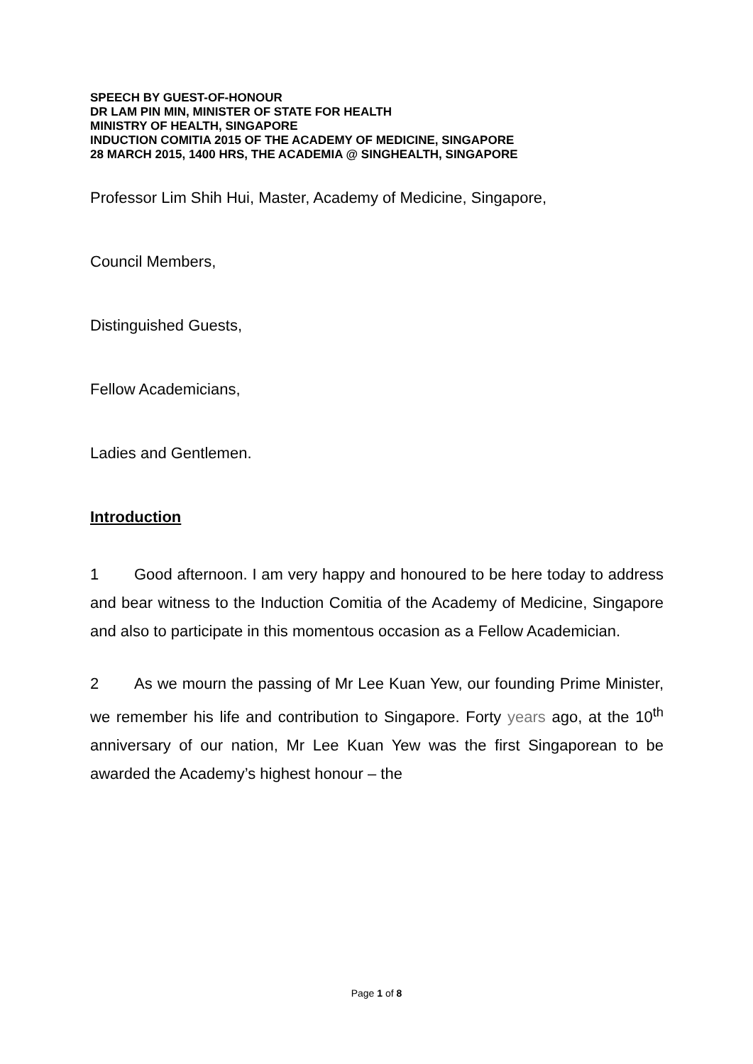SPEECH BY GUEST-OF-HONOUR
DR LAM PIN MIN, MINISTER OF STATE FOR HEALTH
MINISTRY OF HEALTH, SINGAPORE
INDUCTION COMITIA 2015 OF THE ACADEMY OF MEDICINE, SINGAPORE
28 MARCH 2015, 1400 HRS, THE ACADEMIA @ SINGHEALTH, SINGAPORE
Professor Lim Shih Hui, Master, Academy of Medicine, Singapore,
Council Members,
Distinguished Guests,
Fellow Academicians,
Ladies and Gentlemen.
Introduction
1 Good afternoon. I am very happy and honoured to be here today to address and bear witness to the Induction Comitia of the Academy of Medicine, Singapore and also to participate in this momentous occasion as a Fellow Academician.
2 As we mourn the passing of Mr Lee Kuan Yew, our founding Prime Minister, we remember his life and contribution to Singapore. Forty years ago, at the 10<sup>th</sup> anniversary of our nation, Mr Lee Kuan Yew was the first Singaporean to be awarded the Academy’s highest honour – the
Page 1 of 8